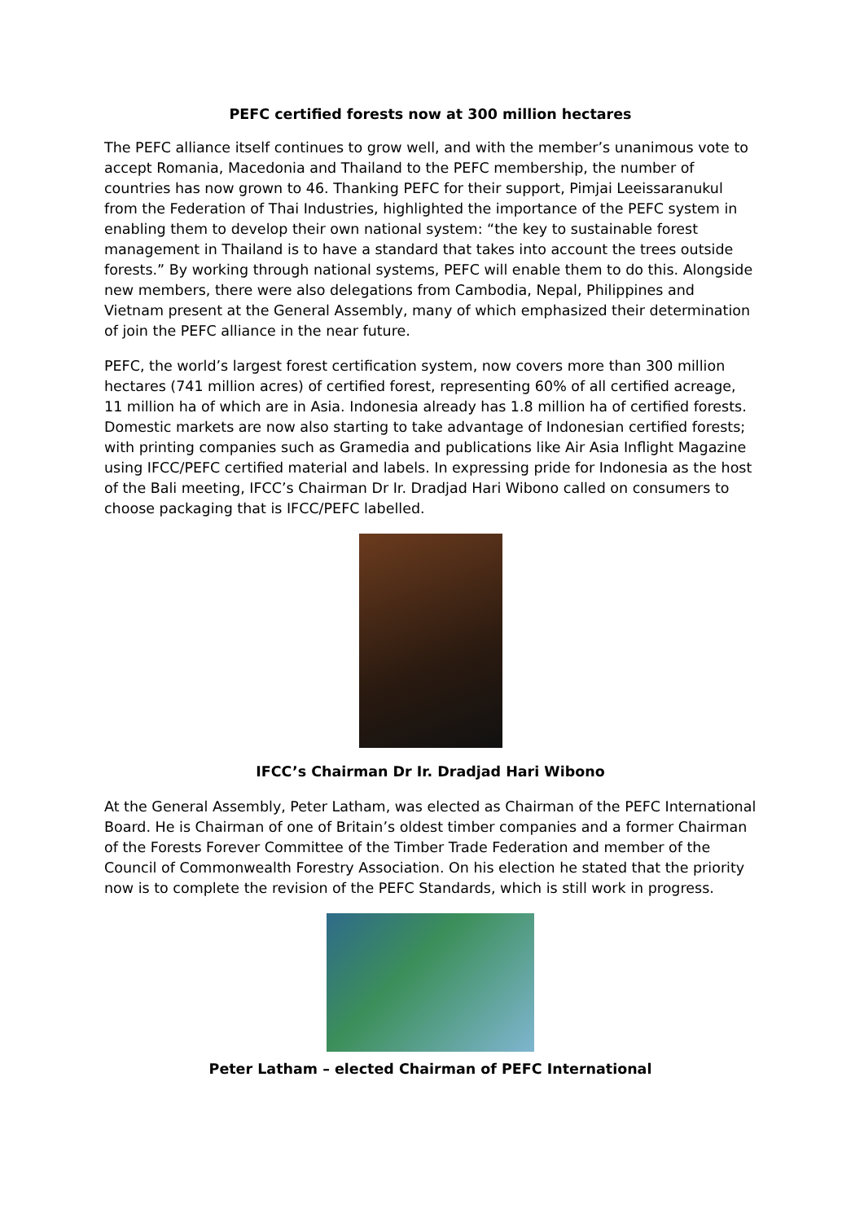PEFC certified forests now at 300 million hectares
The PEFC alliance itself continues to grow well, and with the member’s unanimous vote to accept Romania, Macedonia and Thailand to the PEFC membership, the number of countries has now grown to 46. Thanking PEFC for their support, Pimjai Leeissaranukul from the Federation of Thai Industries, highlighted the importance of the PEFC system in enabling them to develop their own national system: “the key to sustainable forest management in Thailand is to have a standard that takes into account the trees outside forests.” By working through national systems, PEFC will enable them to do this. Alongside new members, there were also delegations from Cambodia, Nepal, Philippines and Vietnam present at the General Assembly, many of which emphasized their determination of join the PEFC alliance in the near future.
PEFC, the world’s largest forest certification system, now covers more than 300 million hectares (741 million acres) of certified forest, representing 60% of all certified acreage, 11 million ha of which are in Asia. Indonesia already has 1.8 million ha of certified forests. Domestic markets are now also starting to take advantage of Indonesian certified forests; with printing companies such as Gramedia and publications like Air Asia Inflight Magazine using IFCC/PEFC certified material and labels. In expressing pride for Indonesia as the host of the Bali meeting, IFCC’s Chairman Dr Ir. Dradjad Hari Wibono called on consumers to choose packaging that is IFCC/PEFC labelled.
IFCC’s Chairman Dr Ir. Dradjad Hari Wibono
At the General Assembly, Peter Latham, was elected as Chairman of the PEFC International Board. He is Chairman of one of Britain’s oldest timber companies and a former Chairman of the Forests Forever Committee of the Timber Trade Federation and member of the Council of Commonwealth Forestry Association. On his election he stated that the priority now is to complete the revision of the PEFC Standards, which is still work in progress.
Peter Latham – elected Chairman of PEFC International